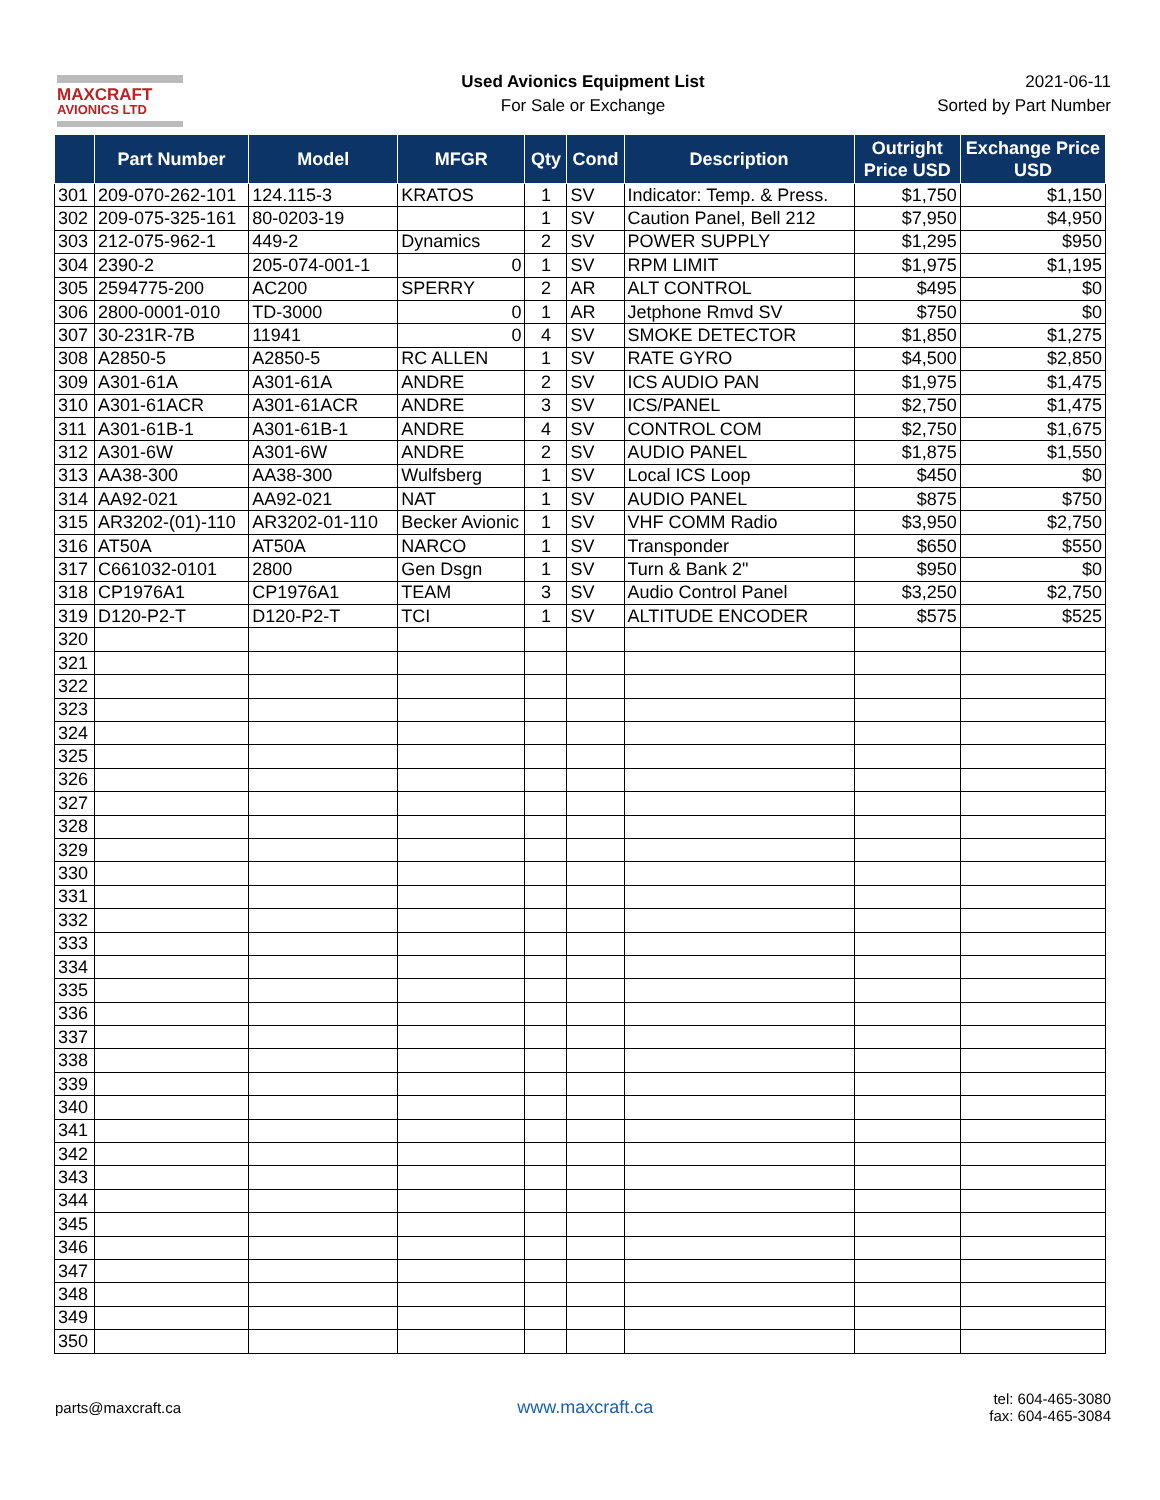MAXCRAFT
AVIONICS LTD
Used Avionics Equipment List
For Sale or Exchange
2021-06-11
Sorted by Part Number
| | Part Number | Model | MFGR | Qty | Cond | Description | Outright Price USD | Exchange Price USD |
| --- | --- | --- | --- | --- | --- | --- | --- | --- |
| 301 | 209-070-262-101 | 124.115-3 | KRATOS | 1 | SV | Indicator: Temp. & Press. | $1,750 | $1,150 |
| 302 | 209-075-325-161 | 80-0203-19 | | 1 | SV | Caution Panel, Bell 212 | $7,950 | $4,950 |
| 303 | 212-075-962-1 | 449-2 | Dynamics | 2 | SV | POWER SUPPLY | $1,295 | $950 |
| 304 | 2390-2 | 205-074-001-1 | 0 | 1 | SV | RPM LIMIT | $1,975 | $1,195 |
| 305 | 2594775-200 | AC200 | SPERRY | 2 | AR | ALT CONTROL | $495 | $0 |
| 306 | 2800-0001-010 | TD-3000 | 0 | 1 | AR | Jetphone Rmvd SV | $750 | $0 |
| 307 | 30-231R-7B | 11941 | 0 | 4 | SV | SMOKE DETECTOR | $1,850 | $1,275 |
| 308 | A2850-5 | A2850-5 | RC ALLEN | 1 | SV | RATE GYRO | $4,500 | $2,850 |
| 309 | A301-61A | A301-61A | ANDRE | 2 | SV | ICS AUDIO PAN | $1,975 | $1,475 |
| 310 | A301-61ACR | A301-61ACR | ANDRE | 3 | SV | ICS/PANEL | $2,750 | $1,475 |
| 311 | A301-61B-1 | A301-61B-1 | ANDRE | 4 | SV | CONTROL COM | $2,750 | $1,675 |
| 312 | A301-6W | A301-6W | ANDRE | 2 | SV | AUDIO PANEL | $1,875 | $1,550 |
| 313 | AA38-300 | AA38-300 | Wulfsberg | 1 | SV | Local ICS Loop | $450 | $0 |
| 314 | AA92-021 | AA92-021 | NAT | 1 | SV | AUDIO PANEL | $875 | $750 |
| 315 | AR3202-(01)-110 | AR3202-01-110 | Becker Avionic | 1 | SV | VHF COMM Radio | $3,950 | $2,750 |
| 316 | AT50A | AT50A | NARCO | 1 | SV | Transponder | $650 | $550 |
| 317 | C661032-0101 | 2800 | Gen Dsgn | 1 | SV | Turn & Bank 2" | $950 | $0 |
| 318 | CP1976A1 | CP1976A1 | TEAM | 3 | SV | Audio Control Panel | $3,250 | $2,750 |
| 319 | D120-P2-T | D120-P2-T | TCI | 1 | SV | ALTITUDE ENCODER | $575 | $525 |
| 320 | | | | | | | | |
| 321 | | | | | | | | |
| 322 | | | | | | | | |
| 323 | | | | | | | | |
| 324 | | | | | | | | |
| 325 | | | | | | | | |
| 326 | | | | | | | | |
| 327 | | | | | | | | |
| 328 | | | | | | | | |
| 329 | | | | | | | | |
| 330 | | | | | | | | |
| 331 | | | | | | | | |
| 332 | | | | | | | | |
| 333 | | | | | | | | |
| 334 | | | | | | | | |
| 335 | | | | | | | | |
| 336 | | | | | | | | |
| 337 | | | | | | | | |
| 338 | | | | | | | | |
| 339 | | | | | | | | |
| 340 | | | | | | | | |
| 341 | | | | | | | | |
| 342 | | | | | | | | |
| 343 | | | | | | | | |
| 344 | | | | | | | | |
| 345 | | | | | | | | |
| 346 | | | | | | | | |
| 347 | | | | | | | | |
| 348 | | | | | | | | |
| 349 | | | | | | | | |
| 350 | | | | | | | | |
parts@maxcraft.ca
www.maxcraft.ca
tel: 604-465-3080
fax: 604-465-3084